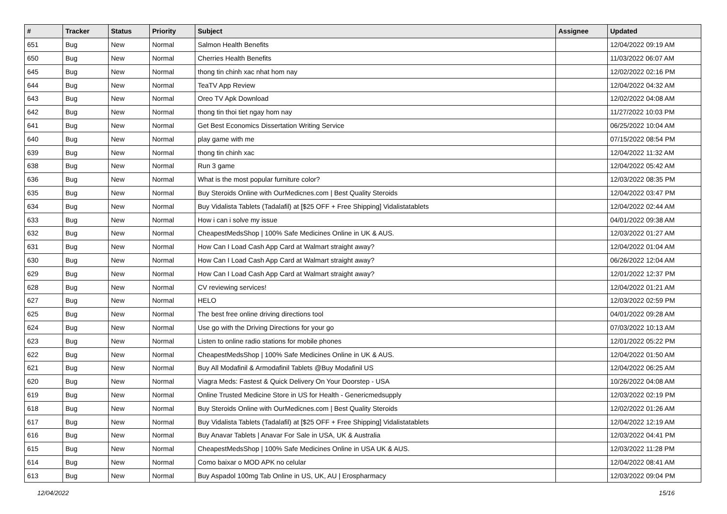| # | Tracker | Status | Priority | Subject | Assignee | Updated |
| --- | --- | --- | --- | --- | --- | --- |
| 651 | Bug | New | Normal | Salmon Health Benefits | | 12/04/2022 09:19 AM |
| 650 | Bug | New | Normal | Cherries Health Benefits | | 11/03/2022 06:07 AM |
| 645 | Bug | New | Normal | thong tin chinh xac nhat hom nay | | 12/02/2022 02:16 PM |
| 644 | Bug | New | Normal | TeaTV App Review | | 12/04/2022 04:32 AM |
| 643 | Bug | New | Normal | Oreo TV Apk Download | | 12/02/2022 04:08 AM |
| 642 | Bug | New | Normal | thong tin thoi tiet ngay hom nay | | 11/27/2022 10:03 PM |
| 641 | Bug | New | Normal | Get Best Economics Dissertation Writing Service | | 06/25/2022 10:04 AM |
| 640 | Bug | New | Normal | play game with me | | 07/15/2022 08:54 PM |
| 639 | Bug | New | Normal | thong tin chinh xac | | 12/04/2022 11:32 AM |
| 638 | Bug | New | Normal | Run 3 game | | 12/04/2022 05:42 AM |
| 636 | Bug | New | Normal | What is the most popular furniture color? | | 12/03/2022 08:35 PM |
| 635 | Bug | New | Normal | Buy Steroids Online with OurMedicnes.com / Best Quality Steroids | | 12/04/2022 03:47 PM |
| 634 | Bug | New | Normal | Buy Vidalista Tablets (Tadalafil) at [$25 OFF + Free Shipping] Vidalistatablets | | 12/04/2022 02:44 AM |
| 633 | Bug | New | Normal | How i can i solve my issue | | 04/01/2022 09:38 AM |
| 632 | Bug | New | Normal | CheapestMedsShop / 100% Safe Medicines Online in UK & AUS. | | 12/03/2022 01:27 AM |
| 631 | Bug | New | Normal | How Can I Load Cash App Card at Walmart straight away? | | 12/04/2022 01:04 AM |
| 630 | Bug | New | Normal | How Can I Load Cash App Card at Walmart straight away? | | 06/26/2022 12:04 AM |
| 629 | Bug | New | Normal | How Can I Load Cash App Card at Walmart straight away? | | 12/01/2022 12:37 PM |
| 628 | Bug | New | Normal | CV reviewing services! | | 12/04/2022 01:21 AM |
| 627 | Bug | New | Normal | HELO | | 12/03/2022 02:59 PM |
| 625 | Bug | New | Normal | The best free online driving directions tool | | 04/01/2022 09:28 AM |
| 624 | Bug | New | Normal | Use go with the Driving Directions for your go | | 07/03/2022 10:13 AM |
| 623 | Bug | New | Normal | Listen to online radio stations for mobile phones | | 12/01/2022 05:22 PM |
| 622 | Bug | New | Normal | CheapestMedsShop / 100% Safe Medicines Online in UK & AUS. | | 12/04/2022 01:50 AM |
| 621 | Bug | New | Normal | Buy All Modafinil & Armodafinil Tablets @Buy Modafinil US | | 12/04/2022 06:25 AM |
| 620 | Bug | New | Normal | Viagra Meds: Fastest & Quick Delivery On Your Doorstep - USA | | 10/26/2022 04:08 AM |
| 619 | Bug | New | Normal | Online Trusted Medicine Store in US for Health - Genericmedsupply | | 12/03/2022 02:19 PM |
| 618 | Bug | New | Normal | Buy Steroids Online with OurMedicnes.com / Best Quality Steroids | | 12/02/2022 01:26 AM |
| 617 | Bug | New | Normal | Buy Vidalista Tablets (Tadalafil) at [$25 OFF + Free Shipping] Vidalistatablets | | 12/04/2022 12:19 AM |
| 616 | Bug | New | Normal | Buy Anavar Tablets / Anavar For Sale in USA, UK & Australia | | 12/03/2022 04:41 PM |
| 615 | Bug | New | Normal | CheapestMedsShop / 100% Safe Medicines Online in USA UK & AUS. | | 12/03/2022 11:28 PM |
| 614 | Bug | New | Normal | Como baixar o MOD APK no celular | | 12/04/2022 08:41 AM |
| 613 | Bug | New | Normal | Buy Aspadol 100mg Tab Online in US, UK, AU / Erospharmacy | | 12/03/2022 09:04 PM |
12/04/2022 15/16